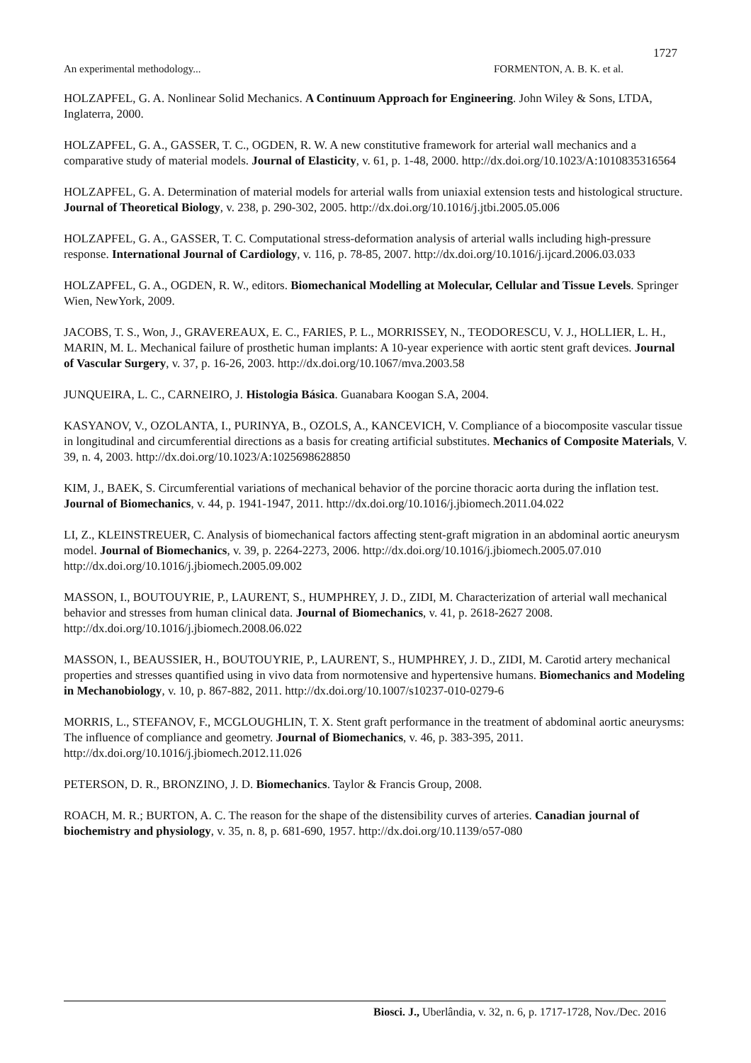1727
An experimental methodology... FORMENTON, A. B. K. et al.
HOLZAPFEL, G. A. Nonlinear Solid Mechanics. A Continuum Approach for Engineering. John Wiley & Sons, LTDA, Inglaterra, 2000.
HOLZAPFEL, G. A., GASSER, T. C., OGDEN, R. W. A new constitutive framework for arterial wall mechanics and a comparative study of material models. Journal of Elasticity, v. 61, p. 1-48, 2000. http://dx.doi.org/10.1023/A:1010835316564
HOLZAPFEL, G. A. Determination of material models for arterial walls from uniaxial extension tests and histological structure. Journal of Theoretical Biology, v. 238, p. 290-302, 2005. http://dx.doi.org/10.1016/j.jtbi.2005.05.006
HOLZAPFEL, G. A., GASSER, T. C. Computational stress-deformation analysis of arterial walls including high-pressure response. International Journal of Cardiology, v. 116, p. 78-85, 2007. http://dx.doi.org/10.1016/j.ijcard.2006.03.033
HOLZAPFEL, G. A., OGDEN, R. W., editors. Biomechanical Modelling at Molecular, Cellular and Tissue Levels. Springer Wien, NewYork, 2009.
JACOBS, T. S., Won, J., GRAVEREAUX, E. C., FARIES, P. L., MORRISSEY, N., TEODORESCU, V. J., HOLLIER, L. H., MARIN, M. L. Mechanical failure of prosthetic human implants: A 10-year experience with aortic stent graft devices. Journal of Vascular Surgery, v. 37, p. 16-26, 2003. http://dx.doi.org/10.1067/mva.2003.58
JUNQUEIRA, L. C., CARNEIRO, J. Histologia Básica. Guanabara Koogan S.A, 2004.
KASYANOV, V., OZOLANTA, I., PURINYA, B., OZOLS, A., KANCEVICH, V. Compliance of a biocomposite vascular tissue in longitudinal and circumferential directions as a basis for creating artificial substitutes. Mechanics of Composite Materials, V. 39, n. 4, 2003. http://dx.doi.org/10.1023/A:1025698628850
KIM, J., BAEK, S. Circumferential variations of mechanical behavior of the porcine thoracic aorta during the inflation test. Journal of Biomechanics, v. 44, p. 1941-1947, 2011. http://dx.doi.org/10.1016/j.jbiomech.2011.04.022
LI, Z., KLEINSTREUER, C. Analysis of biomechanical factors affecting stent-graft migration in an abdominal aortic aneurysm model. Journal of Biomechanics, v. 39, p. 2264-2273, 2006. http://dx.doi.org/10.1016/j.jbiomech.2005.07.010 http://dx.doi.org/10.1016/j.jbiomech.2005.09.002
MASSON, I., BOUTOUYRIE, P., LAURENT, S., HUMPHREY, J. D., ZIDI, M. Characterization of arterial wall mechanical behavior and stresses from human clinical data. Journal of Biomechanics, v. 41, p. 2618-2627 2008. http://dx.doi.org/10.1016/j.jbiomech.2008.06.022
MASSON, I., BEAUSSIER, H., BOUTOUYRIE, P., LAURENT, S., HUMPHREY, J. D., ZIDI, M. Carotid artery mechanical properties and stresses quantified using in vivo data from normotensive and hypertensive humans. Biomechanics and Modeling in Mechanobiology, v. 10, p. 867-882, 2011. http://dx.doi.org/10.1007/s10237-010-0279-6
MORRIS, L., STEFANOV, F., MCGLOUGHLIN, T. X. Stent graft performance in the treatment of abdominal aortic aneurysms: The influence of compliance and geometry. Journal of Biomechanics, v. 46, p. 383-395, 2011. http://dx.doi.org/10.1016/j.jbiomech.2012.11.026
PETERSON, D. R., BRONZINO, J. D. Biomechanics. Taylor & Francis Group, 2008.
ROACH, M. R.; BURTON, A. C. The reason for the shape of the distensibility curves of arteries. Canadian journal of biochemistry and physiology, v. 35, n. 8, p. 681-690, 1957. http://dx.doi.org/10.1139/o57-080
Biosci. J., Uberlândia, v. 32, n. 6, p. 1717-1728, Nov./Dec. 2016